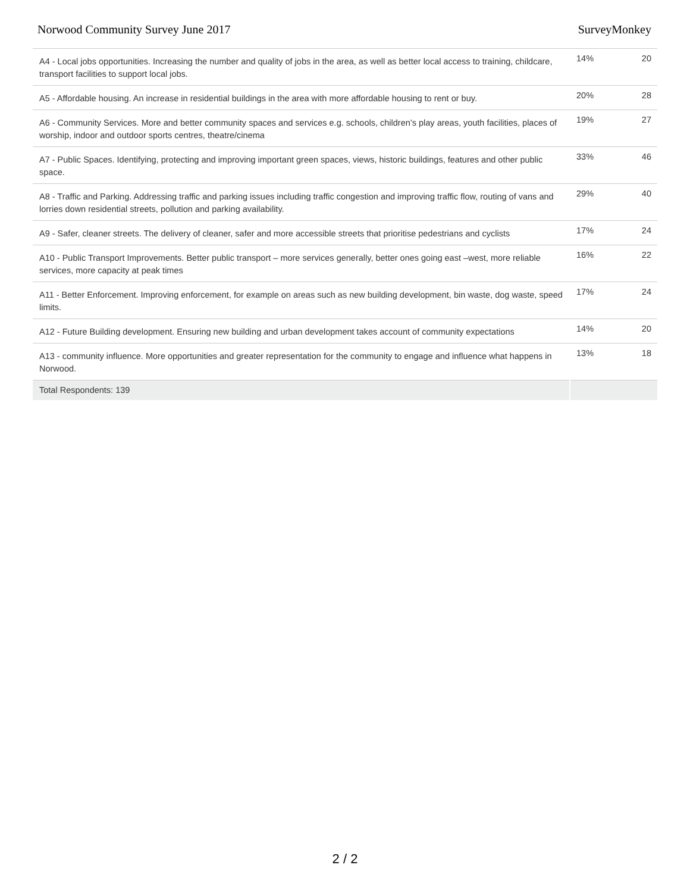Norwood Community Survey June 2017 SurveyMonkey
| A4 - Local jobs opportunities. Increasing the number and quality of jobs in the area, as well as better local access to training, childcare, transport facilities to support local jobs. | 14% | 20 |
| A5 - Affordable housing. An increase in residential buildings in the area with more affordable housing to rent or buy. | 20% | 28 |
| A6 - Community Services. More and better community spaces and services e.g. schools, children’s play areas, youth facilities, places of worship, indoor and outdoor sports centres, theatre/cinema | 19% | 27 |
| A7 - Public Spaces. Identifying, protecting and improving important green spaces, views, historic buildings, features and other public space. | 33% | 46 |
| A8 - Traffic and Parking. Addressing traffic and parking issues including traffic congestion and improving traffic flow, routing of vans and lorries down residential streets, pollution and parking availability. | 29% | 40 |
| A9 - Safer, cleaner streets. The delivery of cleaner, safer and more accessible streets that prioritise pedestrians and cyclists | 17% | 24 |
| A10 - Public Transport Improvements. Better public transport – more services generally, better ones going east –west, more reliable services, more capacity at peak times | 16% | 22 |
| A11 - Better Enforcement. Improving enforcement, for example on areas such as new building development, bin waste, dog waste, speed limits. | 17% | 24 |
| A12 - Future Building development. Ensuring new building and urban development takes account of community expectations | 14% | 20 |
| A13 - community influence. More opportunities and greater representation for the community to engage and influence what happens in Norwood. | 13% | 18 |
| Total Respondents: 139 | | |
2 / 2